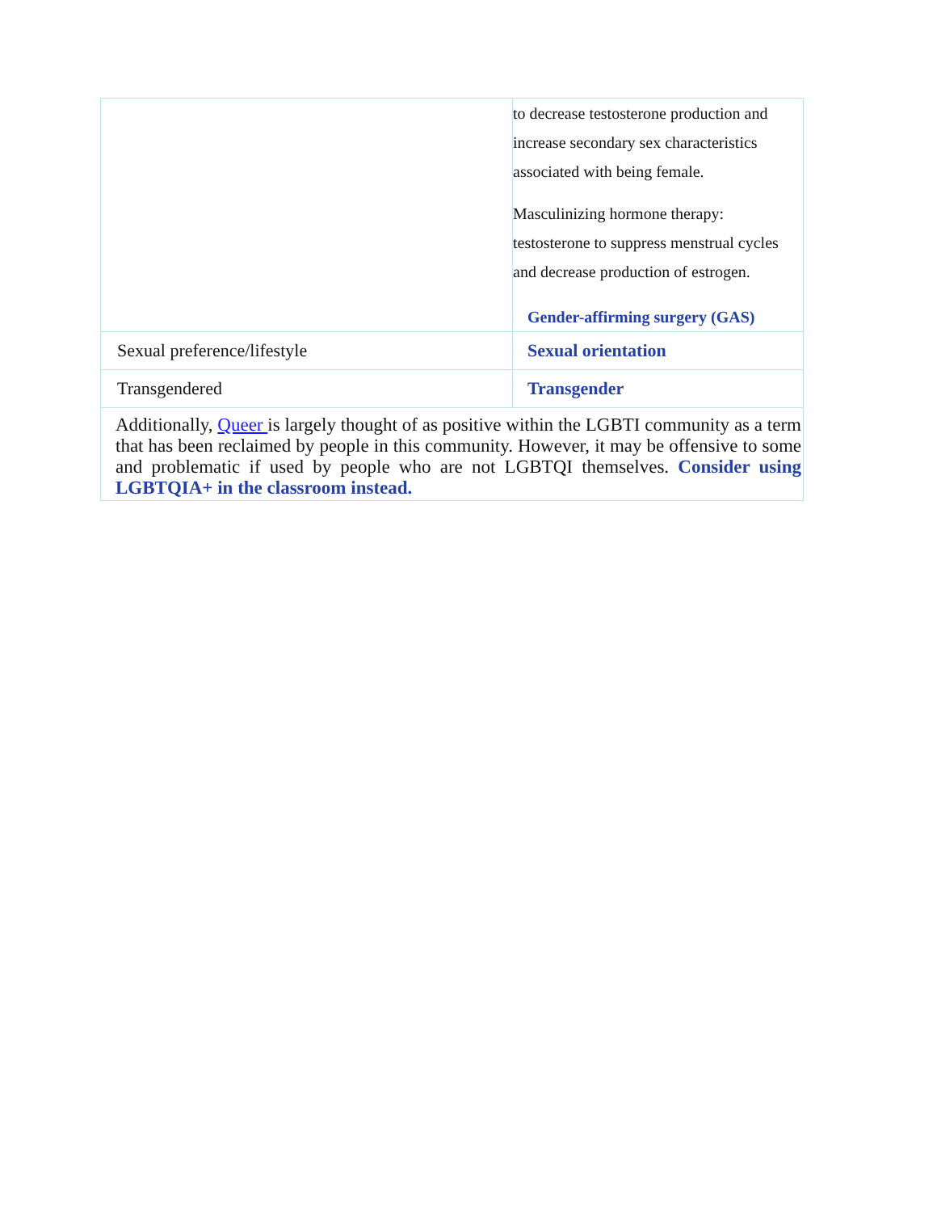| | to decrease testosterone production and increase secondary sex characteristics associated with being female. Masculinizing hormone therapy: testosterone to suppress menstrual cycles and decrease production of estrogen. Gender-affirming surgery (GAS) |
| Sexual preference/lifestyle | Sexual orientation |
| Transgendered | Transgender |
| Additionally, Queer is largely thought of as positive within the LGBTI community as a term that has been reclaimed by people in this community. However, it may be offensive to some and problematic if used by people who are not LGBTQI themselves. Consider using LGBTQIA+ in the classroom instead. | |